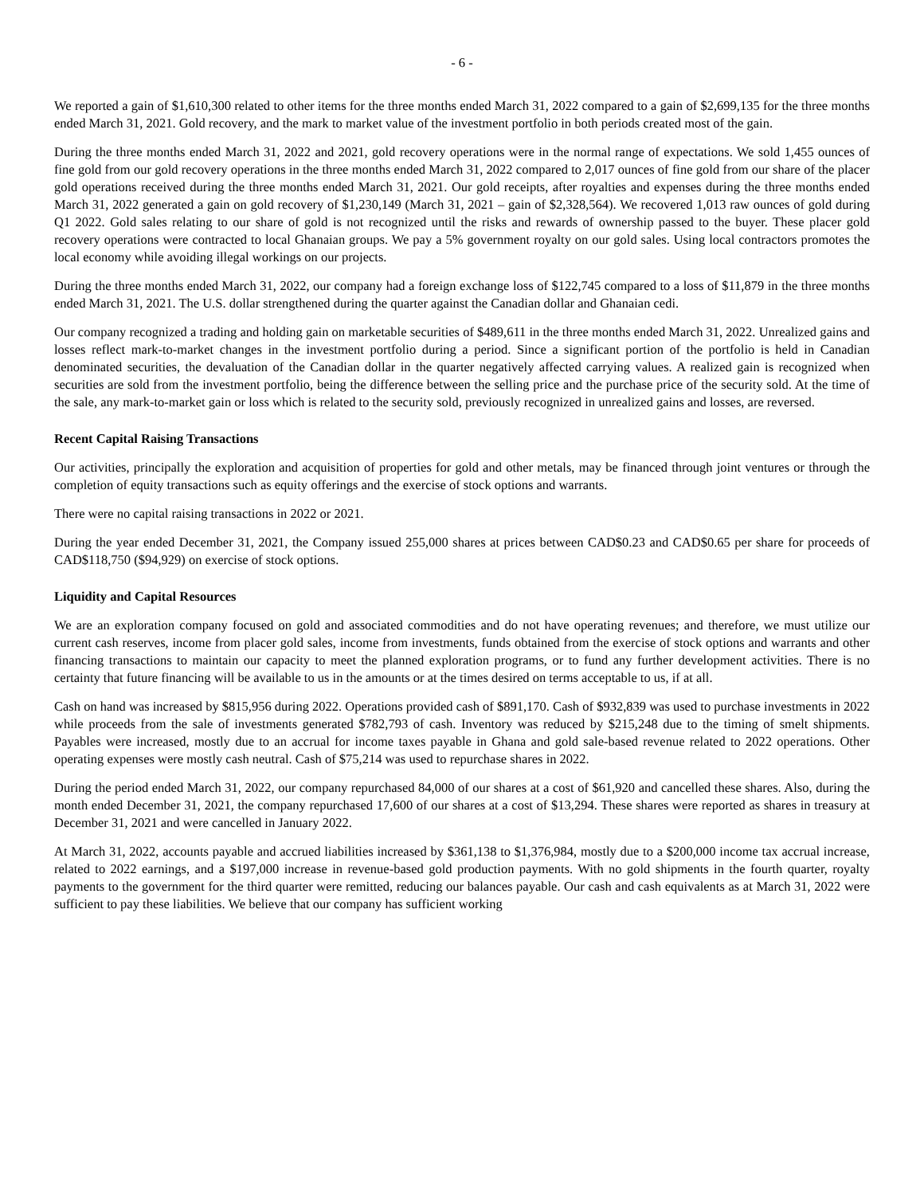- 6 -
We reported a gain of $1,610,300 related to other items for the three months ended March 31, 2022 compared to a gain of $2,699,135 for the three months ended March 31, 2021. Gold recovery, and the mark to market value of the investment portfolio in both periods created most of the gain.
During the three months ended March 31, 2022 and 2021, gold recovery operations were in the normal range of expectations. We sold 1,455 ounces of fine gold from our gold recovery operations in the three months ended March 31, 2022 compared to 2,017 ounces of fine gold from our share of the placer gold operations received during the three months ended March 31, 2021. Our gold receipts, after royalties and expenses during the three months ended March 31, 2022 generated a gain on gold recovery of $1,230,149 (March 31, 2021 – gain of $2,328,564). We recovered 1,013 raw ounces of gold during Q1 2022. Gold sales relating to our share of gold is not recognized until the risks and rewards of ownership passed to the buyer. These placer gold recovery operations were contracted to local Ghanaian groups. We pay a 5% government royalty on our gold sales. Using local contractors promotes the local economy while avoiding illegal workings on our projects.
During the three months ended March 31, 2022, our company had a foreign exchange loss of $122,745 compared to a loss of $11,879 in the three months ended March 31, 2021. The U.S. dollar strengthened during the quarter against the Canadian dollar and Ghanaian cedi.
Our company recognized a trading and holding gain on marketable securities of $489,611 in the three months ended March 31, 2022. Unrealized gains and losses reflect mark-to-market changes in the investment portfolio during a period. Since a significant portion of the portfolio is held in Canadian denominated securities, the devaluation of the Canadian dollar in the quarter negatively affected carrying values. A realized gain is recognized when securities are sold from the investment portfolio, being the difference between the selling price and the purchase price of the security sold. At the time of the sale, any mark-to-market gain or loss which is related to the security sold, previously recognized in unrealized gains and losses, are reversed.
Recent Capital Raising Transactions
Our activities, principally the exploration and acquisition of properties for gold and other metals, may be financed through joint ventures or through the completion of equity transactions such as equity offerings and the exercise of stock options and warrants.
There were no capital raising transactions in 2022 or 2021.
During the year ended December 31, 2021, the Company issued 255,000 shares at prices between CAD$0.23 and CAD$0.65 per share for proceeds of CAD$118,750 ($94,929) on exercise of stock options.
Liquidity and Capital Resources
We are an exploration company focused on gold and associated commodities and do not have operating revenues; and therefore, we must utilize our current cash reserves, income from placer gold sales, income from investments, funds obtained from the exercise of stock options and warrants and other financing transactions to maintain our capacity to meet the planned exploration programs, or to fund any further development activities. There is no certainty that future financing will be available to us in the amounts or at the times desired on terms acceptable to us, if at all.
Cash on hand was increased by $815,956 during 2022. Operations provided cash of $891,170. Cash of $932,839 was used to purchase investments in 2022 while proceeds from the sale of investments generated $782,793 of cash. Inventory was reduced by $215,248 due to the timing of smelt shipments. Payables were increased, mostly due to an accrual for income taxes payable in Ghana and gold sale-based revenue related to 2022 operations. Other operating expenses were mostly cash neutral. Cash of $75,214 was used to repurchase shares in 2022.
During the period ended March 31, 2022, our company repurchased 84,000 of our shares at a cost of $61,920 and cancelled these shares. Also, during the month ended December 31, 2021, the company repurchased 17,600 of our shares at a cost of $13,294. These shares were reported as shares in treasury at December 31, 2021 and were cancelled in January 2022.
At March 31, 2022, accounts payable and accrued liabilities increased by $361,138 to $1,376,984, mostly due to a $200,000 income tax accrual increase, related to 2022 earnings, and a $197,000 increase in revenue-based gold production payments. With no gold shipments in the fourth quarter, royalty payments to the government for the third quarter were remitted, reducing our balances payable. Our cash and cash equivalents as at March 31, 2022 were sufficient to pay these liabilities. We believe that our company has sufficient working